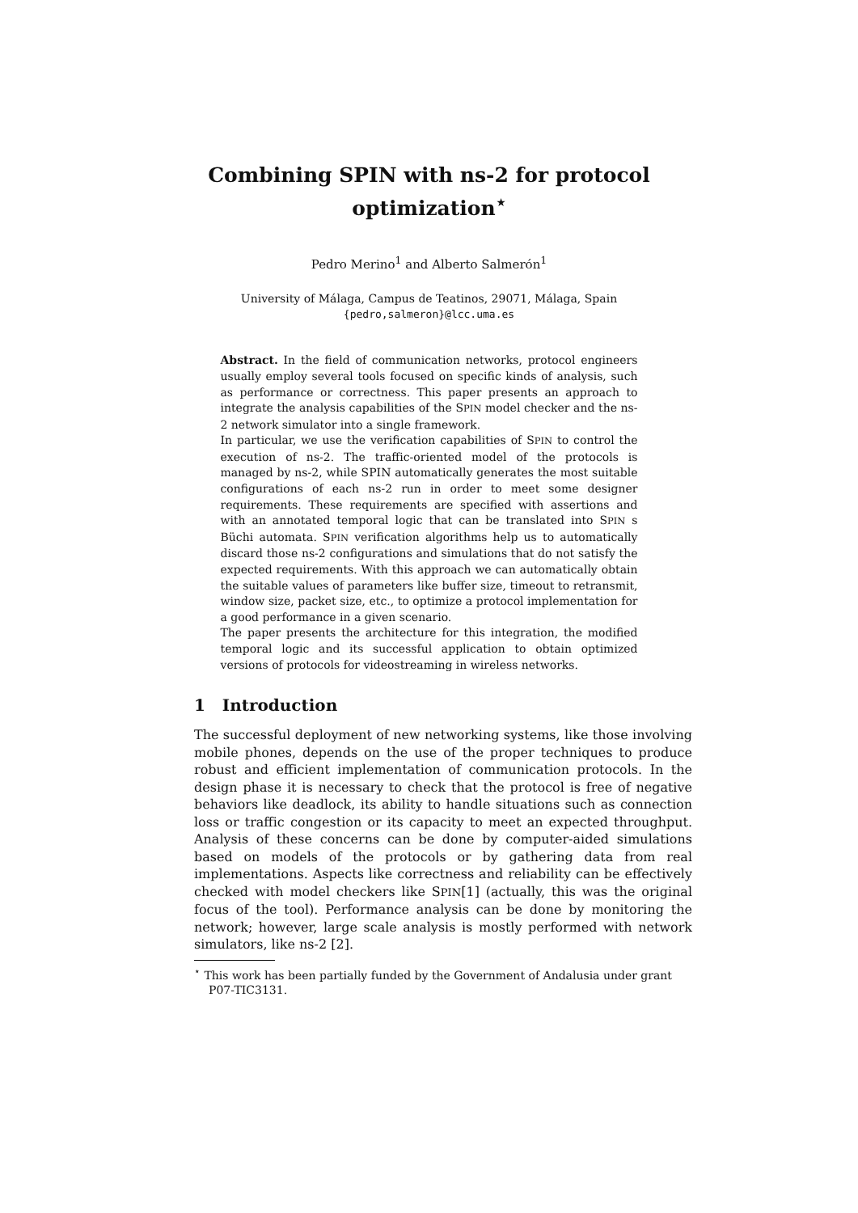Combining SPIN with ns-2 for protocol optimization<sup>⋆</sup>
Pedro Merino<sup>1</sup> and Alberto Salmerón<sup>1</sup>
University of Málaga, Campus de Teatinos, 29071, Málaga, Spain
{pedro,salmeron}@lcc.uma.es
Abstract. In the field of communication networks, protocol engineers usually employ several tools focused on specific kinds of analysis, such as performance or correctness. This paper presents an approach to integrate the analysis capabilities of the SPIN model checker and the ns-2 network simulator into a single framework.
In particular, we use the verification capabilities of SPIN to control the execution of ns-2. The traffic-oriented model of the protocols is managed by ns-2, while SPIN automatically generates the most suitable configurations of each ns-2 run in order to meet some designer requirements. These requirements are specified with assertions and with an annotated temporal logic that can be translated into SPIN s Büchi automata. SPIN verification algorithms help us to automatically discard those ns-2 configurations and simulations that do not satisfy the expected requirements. With this approach we can automatically obtain the suitable values of parameters like buffer size, timeout to retransmit, window size, packet size, etc., to optimize a protocol implementation for a good performance in a given scenario.
The paper presents the architecture for this integration, the modified temporal logic and its successful application to obtain optimized versions of protocols for videostreaming in wireless networks.
1 Introduction
The successful deployment of new networking systems, like those involving mobile phones, depends on the use of the proper techniques to produce robust and efficient implementation of communication protocols. In the design phase it is necessary to check that the protocol is free of negative behaviors like deadlock, its ability to handle situations such as connection loss or traffic congestion or its capacity to meet an expected throughput. Analysis of these concerns can be done by computer-aided simulations based on models of the protocols or by gathering data from real implementations. Aspects like correctness and reliability can be effectively checked with model checkers like SPIN[1] (actually, this was the original focus of the tool). Performance analysis can be done by monitoring the network; however, large scale analysis is mostly performed with network simulators, like ns-2 [2].
<sup>⋆</sup> This work has been partially funded by the Government of Andalusia under grant P07-TIC3131.